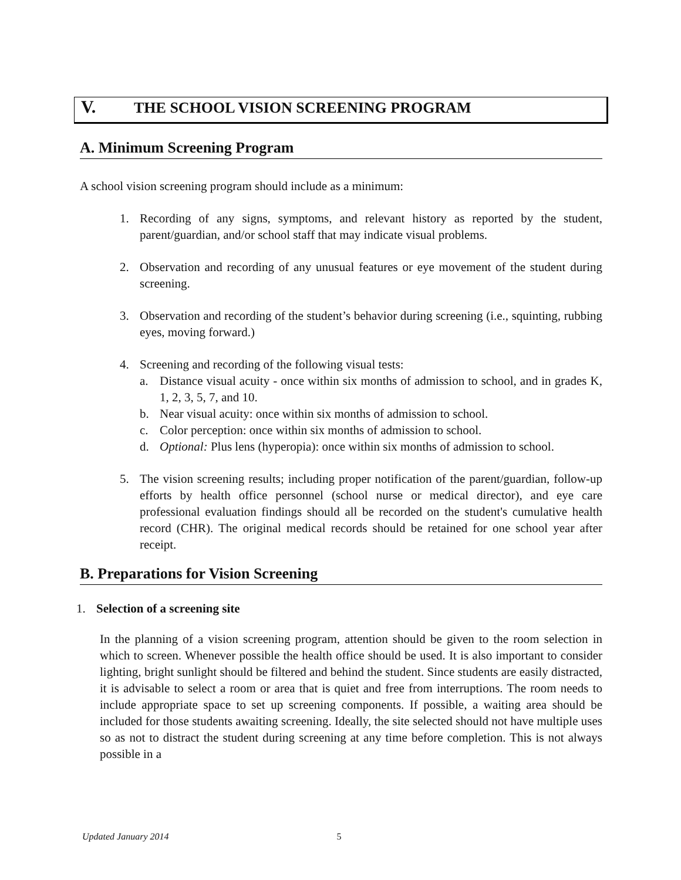V. THE SCHOOL VISION SCREENING PROGRAM
A. Minimum Screening Program
A school vision screening program should include as a minimum:
1. Recording of any signs, symptoms, and relevant history as reported by the student, parent/guardian, and/or school staff that may indicate visual problems.
2. Observation and recording of any unusual features or eye movement of the student during screening.
3. Observation and recording of the student’s behavior during screening (i.e., squinting, rubbing eyes, moving forward.)
4. Screening and recording of the following visual tests:
a. Distance visual acuity - once within six months of admission to school, and in grades K, 1, 2, 3, 5, 7, and 10.
b. Near visual acuity: once within six months of admission to school.
c. Color perception: once within six months of admission to school.
d. Optional: Plus lens (hyperopia): once within six months of admission to school.
5. The vision screening results; including proper notification of the parent/guardian, follow-up efforts by health office personnel (school nurse or medical director), and eye care professional evaluation findings should all be recorded on the student's cumulative health record (CHR). The original medical records should be retained for one school year after receipt.
B. Preparations for Vision Screening
1. Selection of a screening site
In the planning of a vision screening program, attention should be given to the room selection in which to screen. Whenever possible the health office should be used. It is also important to consider lighting, bright sunlight should be filtered and behind the student. Since students are easily distracted, it is advisable to select a room or area that is quiet and free from interruptions. The room needs to include appropriate space to set up screening components. If possible, a waiting area should be included for those students awaiting screening. Ideally, the site selected should not have multiple uses so as not to distract the student during screening at any time before completion. This is not always possible in a
Updated January 2014 5